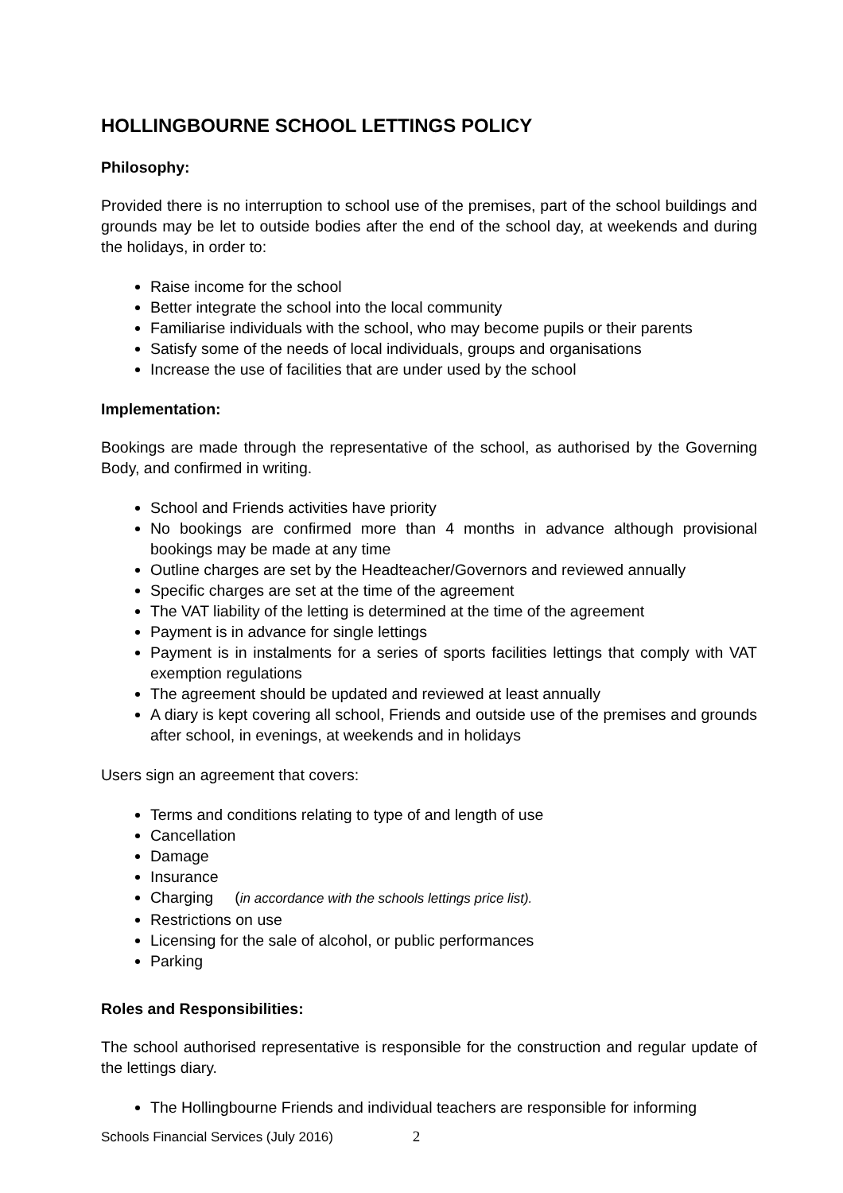HOLLINGBOURNE SCHOOL LETTINGS POLICY
Philosophy:
Provided there is no interruption to school use of the premises, part of the school buildings and grounds may be let to outside bodies after the end of the school day, at weekends and during the holidays, in order to:
Raise income for the school
Better integrate the school into the local community
Familiarise individuals with the school, who may become pupils or their parents
Satisfy some of the needs of local individuals, groups and organisations
Increase the use of facilities that are under used by the school
Implementation:
Bookings are made through the representative of the school, as authorised by the Governing Body, and confirmed in writing.
School and Friends activities have priority
No bookings are confirmed more than 4 months in advance although provisional bookings may be made at any time
Outline charges are set by the Headteacher/Governors and reviewed annually
Specific charges are set at the time of the agreement
The VAT liability of the letting is determined at the time of the agreement
Payment is in advance for single lettings
Payment is in instalments for a series of sports facilities lettings that comply with VAT exemption regulations
The agreement should be updated and reviewed at least annually
A diary is kept covering all school, Friends and outside use of the premises and grounds after school, in evenings, at weekends and in holidays
Users sign an agreement that covers:
Terms and conditions relating to type of and length of use
Cancellation
Damage
Insurance
Charging (in accordance with the schools lettings price list).
Restrictions on use
Licensing for the sale of alcohol, or public performances
Parking
Roles and Responsibilities:
The school authorised representative is responsible for the construction and regular update of the lettings diary.
The Hollingbourne Friends and individual teachers are responsible for informing
Schools Financial Services (July 2016) 2